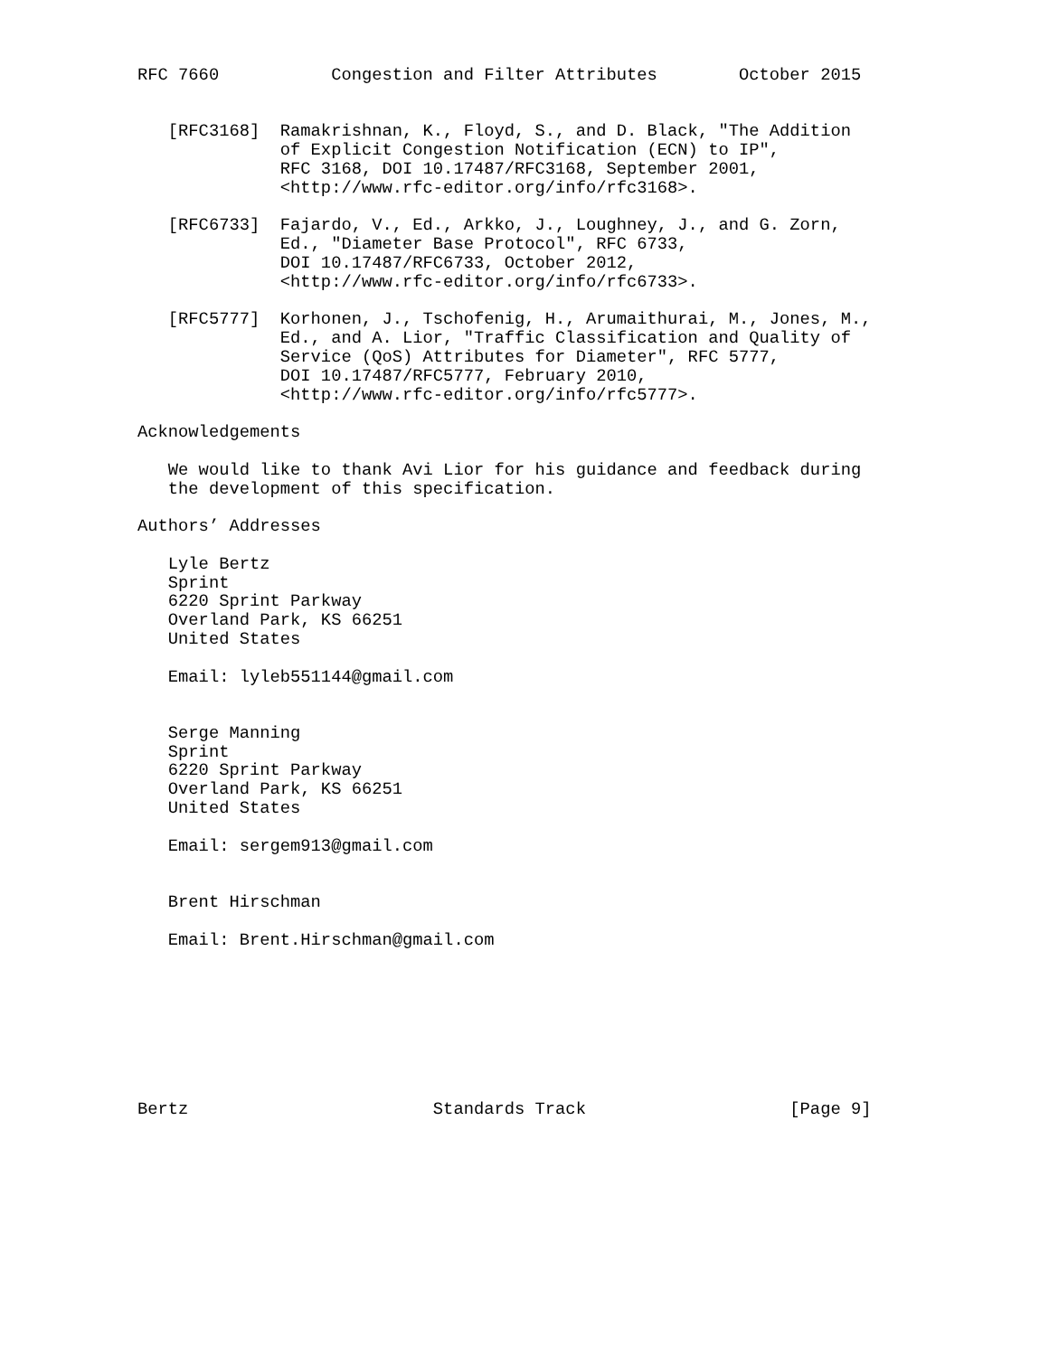RFC 7660           Congestion and Filter Attributes        October 2015


   [RFC3168]  Ramakrishnan, K., Floyd, S., and D. Black, "The Addition
              of Explicit Congestion Notification (ECN) to IP",
              RFC 3168, DOI 10.17487/RFC3168, September 2001,
              <http://www.rfc-editor.org/info/rfc3168>.

   [RFC6733]  Fajardo, V., Ed., Arkko, J., Loughney, J., and G. Zorn,
              Ed., "Diameter Base Protocol", RFC 6733,
              DOI 10.17487/RFC6733, October 2012,
              <http://www.rfc-editor.org/info/rfc6733>.

   [RFC5777]  Korhonen, J., Tschofenig, H., Arumaithurai, M., Jones, M.,
              Ed., and A. Lior, "Traffic Classification and Quality of
              Service (QoS) Attributes for Diameter", RFC 5777,
              DOI 10.17487/RFC5777, February 2010,
              <http://www.rfc-editor.org/info/rfc5777>.

Acknowledgements

   We would like to thank Avi Lior for his guidance and feedback during
   the development of this specification.

Authors’ Addresses

   Lyle Bertz
   Sprint
   6220 Sprint Parkway
   Overland Park, KS 66251
   United States

   Email: lyleb551144@gmail.com


   Serge Manning
   Sprint
   6220 Sprint Parkway
   Overland Park, KS 66251
   United States

   Email: sergem913@gmail.com


   Brent Hirschman

   Email: Brent.Hirschman@gmail.com








Bertz                        Standards Track                    [Page 9]